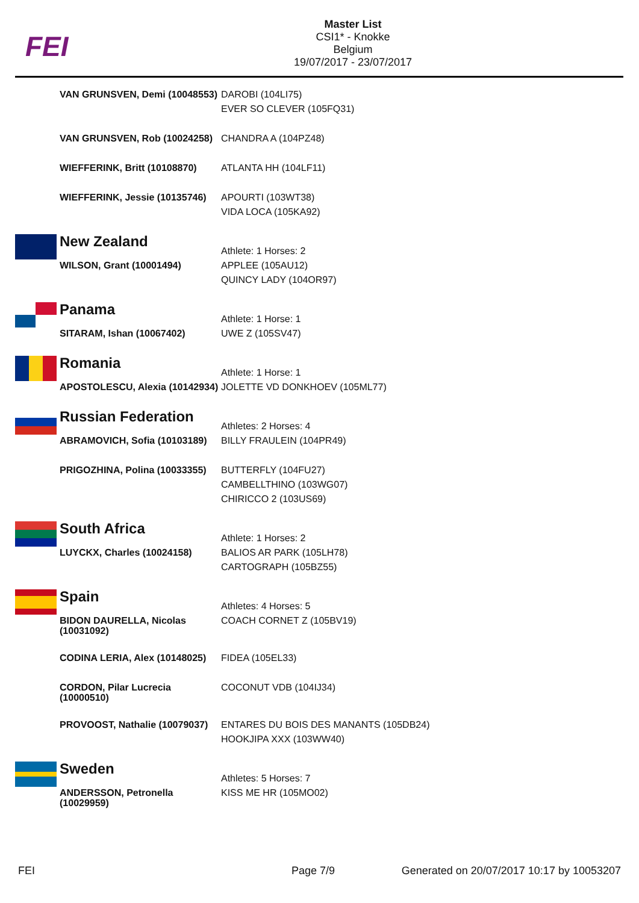FEI
Master List
CSI1* - Knokke
Belgium
19/07/2017 - 23/07/2017
| | VAN GRUNSVEN, Demi (10048553) | DAROBI (104LI75) EVER SO CLEVER (105FQ31) |
| | VAN GRUNSVEN, Rob (10024258) | CHANDRA A (104PZ48) |
| | WIEFFERINK, Britt (10108870) | ATLANTA HH (104LF11) |
| | WIEFFERINK, Jessie (10135746) | APOURTI (103WT38) VIDA LOCA (105KA92) |
| | New Zealand | Athlete: 1 Horses: 2 |
| | WILSON, Grant (10001494) | APPLEE (105AU12) QUINCY LADY (104OR97) |
| | Panama | Athlete: 1 Horse: 1 |
| | SITARAM, Ishan (10067402) | UWE Z (105SV47) |
| | Romania | Athlete: 1 Horse: 1 |
| | APOSTOLESCU, Alexia (10142934) | JOLETTE VD DONKHOEV (105ML77) |
| | Russian Federation | Athletes: 2 Horses: 4 |
| | ABRAMOVICH, Sofia (10103189) | BILLY FRAULEIN (104PR49) |
| | PRIGOZHINA, Polina (10033355) | BUTTERFLY (104FU27) CAMBELLTHINO (103WG07) CHIRICCO 2 (103US69) |
| | South Africa | Athlete: 1 Horses: 2 |
| | LUYCKX, Charles (10024158) | BALIOS AR PARK (105LH78) CARTOGRAPH (105BZ55) |
| | Spain | Athletes: 4 Horses: 5 |
| | BIDON DAURELLA, Nicolas (10031092) | COACH CORNET Z (105BV19) |
| | CODINA LERIA, Alex (10148025) | FIDEA (105EL33) |
| | CORDON, Pilar Lucrecia (10000510) | COCONUT VDB (104IJ34) |
| | PROVOOST, Nathalie (10079037) | ENTARES DU BOIS DES MANANTS (105DB24) HOOKJIPA XXX (103WW40) |
| | Sweden | Athletes: 5 Horses: 7 |
| | ANDERSSON, Petronella (10029959) | KISS ME HR (105MO02) |
FEI Page 7/9
Generated on 20/07/2017 10:17 by 10053207